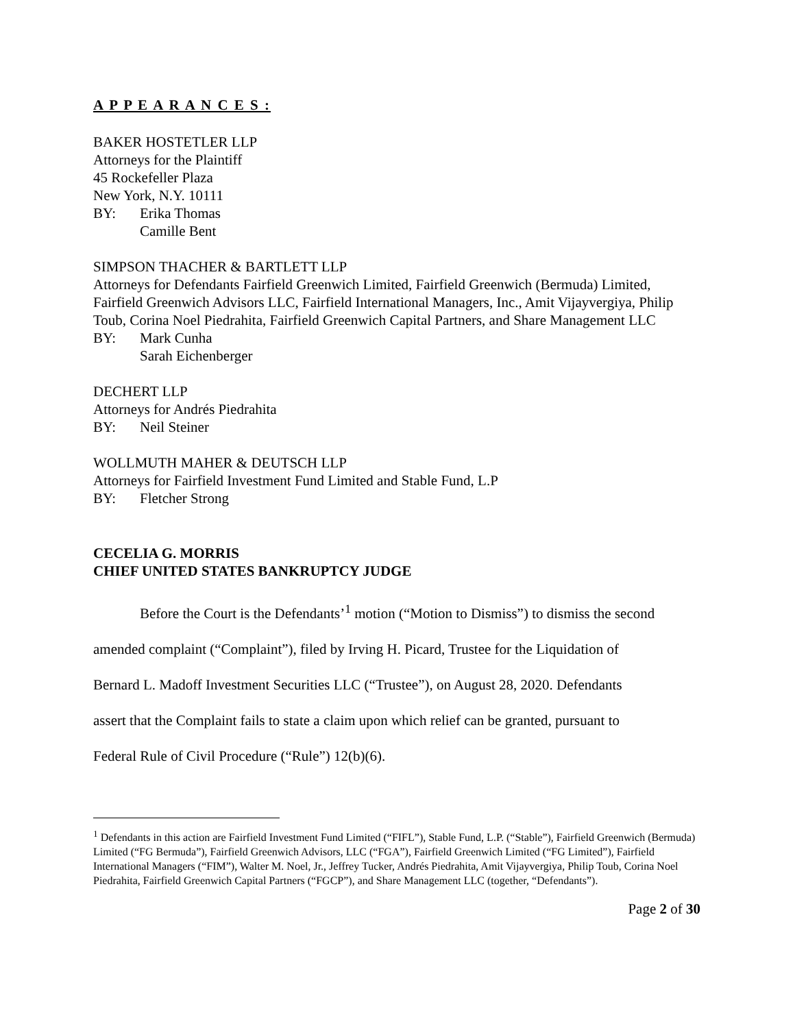A P P E A R A N C E S :
BAKER HOSTETLER LLP
Attorneys for the Plaintiff
45 Rockefeller Plaza
New York, N.Y. 10111
BY: Erika Thomas
Camille Bent
SIMPSON THACHER & BARTLETT LLP
Attorneys for Defendants Fairfield Greenwich Limited, Fairfield Greenwich (Bermuda) Limited, Fairfield Greenwich Advisors LLC, Fairfield International Managers, Inc., Amit Vijayvergiya, Philip Toub, Corina Noel Piedrahita, Fairfield Greenwich Capital Partners, and Share Management LLC
BY: Mark Cunha
Sarah Eichenberger
DECHERT LLP
Attorneys for Andrés Piedrahita
BY: Neil Steiner
WOLLMUTH MAHER & DEUTSCH LLP
Attorneys for Fairfield Investment Fund Limited and Stable Fund, L.P
BY: Fletcher Strong
CECELIA G. MORRIS
CHIEF UNITED STATES BANKRUPTCY JUDGE
Before the Court is the Defendants’<sup>1</sup> motion (“Motion to Dismiss”) to dismiss the second
amended complaint (“Complaint”), filed by Irving H. Picard, Trustee for the Liquidation of
Bernard L. Madoff Investment Securities LLC (“Trustee”), on August 28, 2020. Defendants
assert that the Complaint fails to state a claim upon which relief can be granted, pursuant to
Federal Rule of Civil Procedure (“Rule”) 12(b)(6).
<sup>1</sup> Defendants in this action are Fairfield Investment Fund Limited (“FIFL”), Stable Fund, L.P. (“Stable”), Fairfield Greenwich (Bermuda) Limited (“FG Bermuda”), Fairfield Greenwich Advisors, LLC (“FGA”), Fairfield Greenwich Limited (“FG Limited”), Fairfield International Managers (“FIM”), Walter M. Noel, Jr., Jeffrey Tucker, Andrés Piedrahita, Amit Vijayvergiya, Philip Toub, Corina Noel Piedrahita, Fairfield Greenwich Capital Partners (“FGCP”), and Share Management LLC (together, “Defendants”).
Page 2 of 30